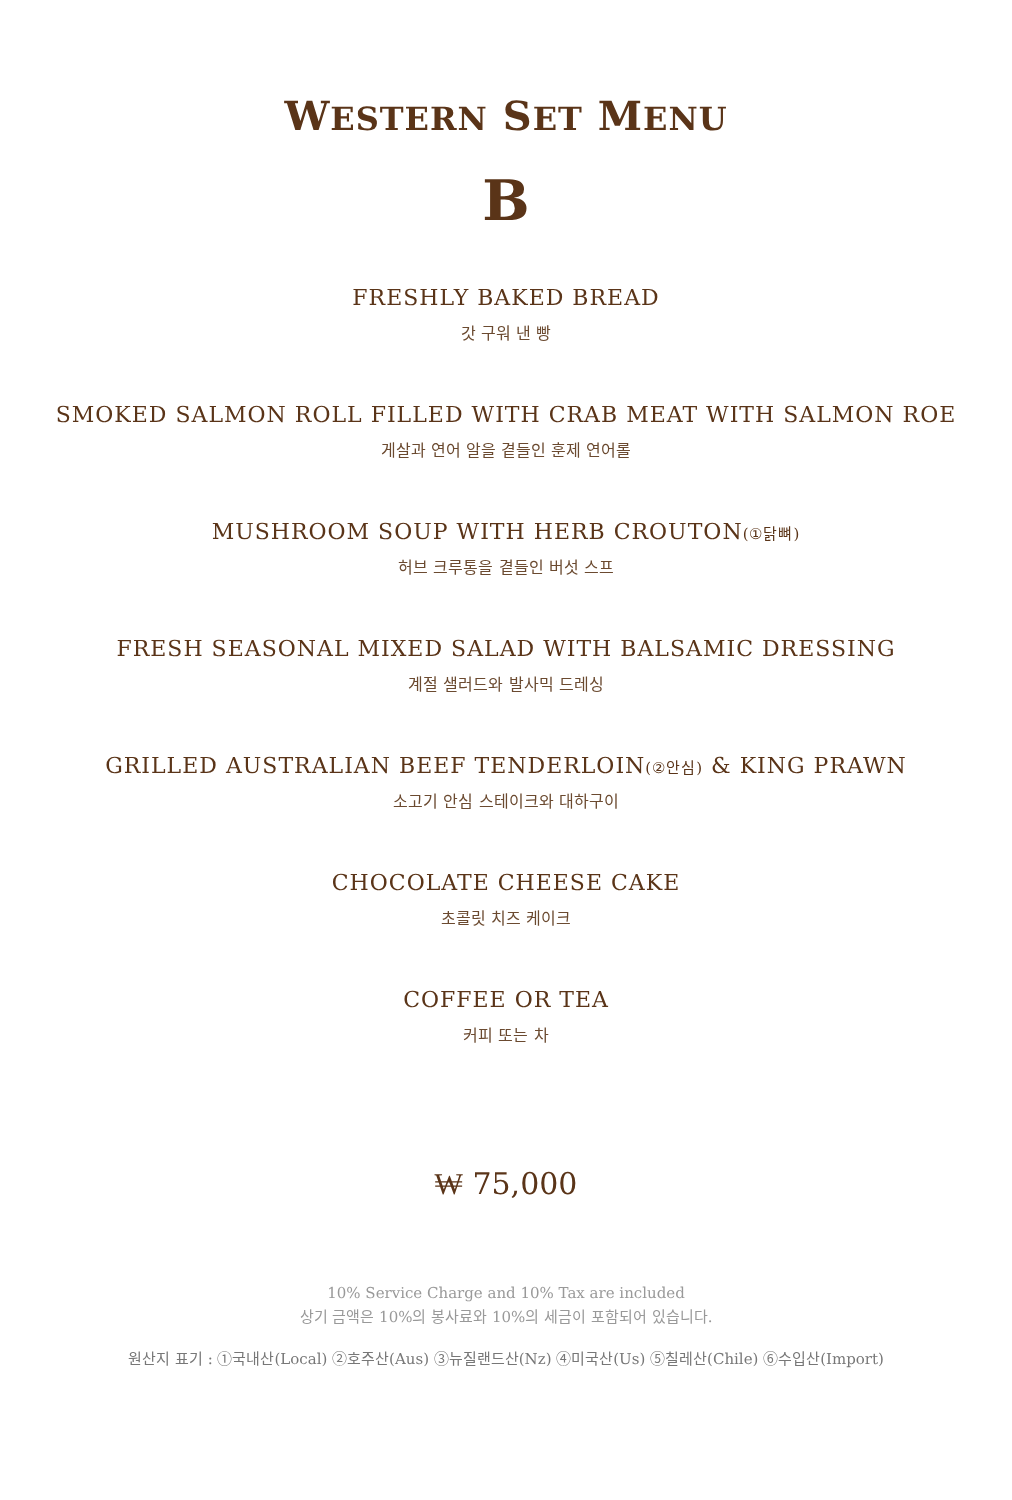WESTERN SET MENU
B
FRESHLY BAKED BREAD
갓 구워 낸 빵
SMOKED SALMON ROLL FILLED WITH CRAB MEAT WITH SALMON ROE
게살과 연어 알을 곁들인 훈제 연어롤
MUSHROOM SOUP WITH HERB CROUTON(①닭뼈)
허브 크루통을 곁들인 버섯 스프
FRESH SEASONAL MIXED SALAD WITH BALSAMIC DRESSING
계절 샐러드와 발사믹 드레싱
GRILLED AUSTRALIAN BEEF TENDERLOIN(②안심) & KING PRAWN
소고기 안심 스테이크와 대하구이
CHOCOLATE CHEESE CAKE
초콜릿 치즈 케이크
COFFEE OR TEA
커피 또는 차
₩ 75,000
10% Service Charge and 10% Tax are included
상기 금액은 10%의 봉사료와 10%의 세금이 포함되어 있습니다.
원산지 표기 : ①국내산(Local) ②호주산(Aus) ③뉴질랜드산(Nz) ④미국산(Us) ⑤칠레산(Chile) ⑥수입산(Import)